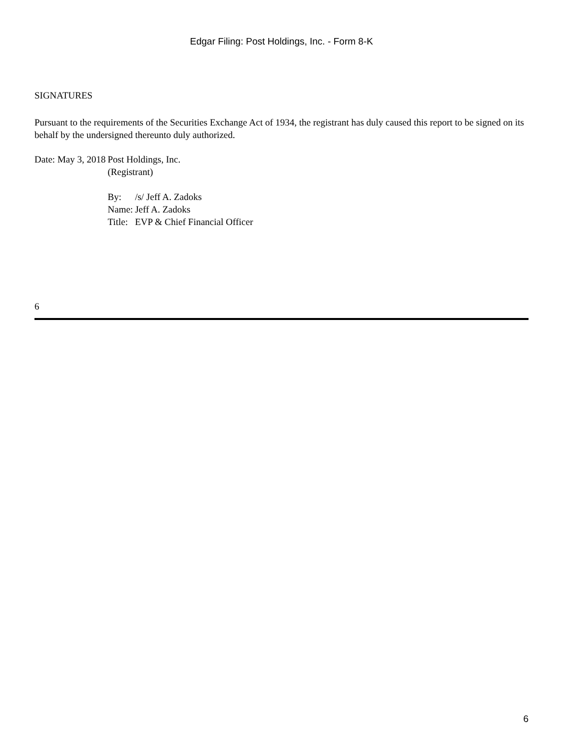Edgar Filing: Post Holdings, Inc. - Form 8-K
SIGNATURES
Pursuant to the requirements of the Securities Exchange Act of 1934, the registrant has duly caused this report to be signed on its behalf by the undersigned thereunto duly authorized.
| Date: May 3, 2018 | Post Holdings, Inc. | |
| | (Registrant) | |
| | By: | /s/ Jeff A. Zadoks |
| | Name: | Jeff A. Zadoks |
| | Title: | EVP & Chief Financial Officer |
6
6